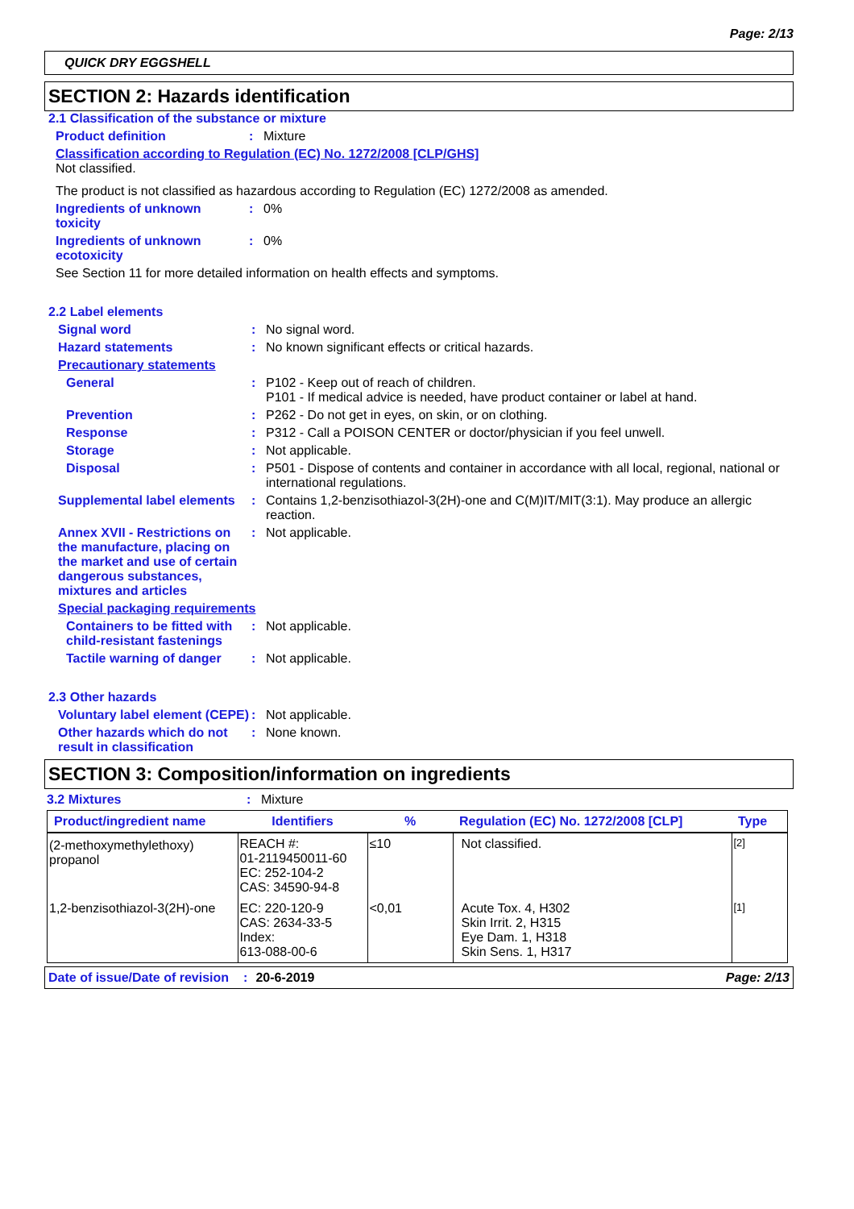Page: 2/13
QUICK DRY EGGSHELL
SECTION 2: Hazards identification
2.1 Classification of the substance or mixture
Product definition : Mixture
Classification according to Regulation (EC) No. 1272/2008 [CLP/GHS]
Not classified.
The product is not classified as hazardous according to Regulation (EC) 1272/2008 as amended.
Ingredients of unknown toxicity
: 0%
Ingredients of unknown ecotoxicity
: 0%
See Section 11 for more detailed information on health effects and symptoms.
2.2 Label elements
Signal word : No signal word.
Hazard statements : No known significant effects or critical hazards.
Precautionary statements
General : P102 - Keep out of reach of children.
P101 - If medical advice is needed, have product container or label at hand.
Prevention : P262 - Do not get in eyes, on skin, or on clothing.
Response : P312 - Call a POISON CENTER or doctor/physician if you feel unwell.
Storage : Not applicable.
Disposal : P501 - Dispose of contents and container in accordance with all local, regional, national or international regulations.
Supplemental label elements
: Contains 1,2-benzisothiazol-3(2H)-one and C(M)IT/MIT(3:1). May produce an allergic reaction.
Annex XVII - Restrictions on the manufacture, placing on the market and use of certain dangerous substances, mixtures and articles
: Not applicable.
Special packaging requirements
Containers to be fitted with child-resistant fastenings
: Not applicable.
Tactile warning of danger
: Not applicable.
2.3 Other hazards
Voluntary label element (CEPE)
: Not applicable.
Other hazards which do not result in classification
: None known.
SECTION 3: Composition/information on ingredients
3.2 Mixtures : Mixture
| Product/ingredient name | Identifiers | % | Regulation (EC) No. 1272/2008 [CLP] | Type |
| --- | --- | --- | --- | --- |
| (2-methoxymethylethoxy) propanol | REACH #: 01-2119450011-60 EC: 252-104-2 CAS: 34590-94-8 | ≤10 | Not classified. | [2] |
| 1,2-benzisothiazol-3(2H)-one | EC: 220-120-9 CAS: 2634-33-5 Index: 613-088-00-6 | <0,01 | Acute Tox. 4, H302 Skin Irrit. 2, H315 Eye Dam. 1, H318 Skin Sens. 1, H317 | [1] |
Date of issue/Date of revision: 20-6-2019 Page: 2/13